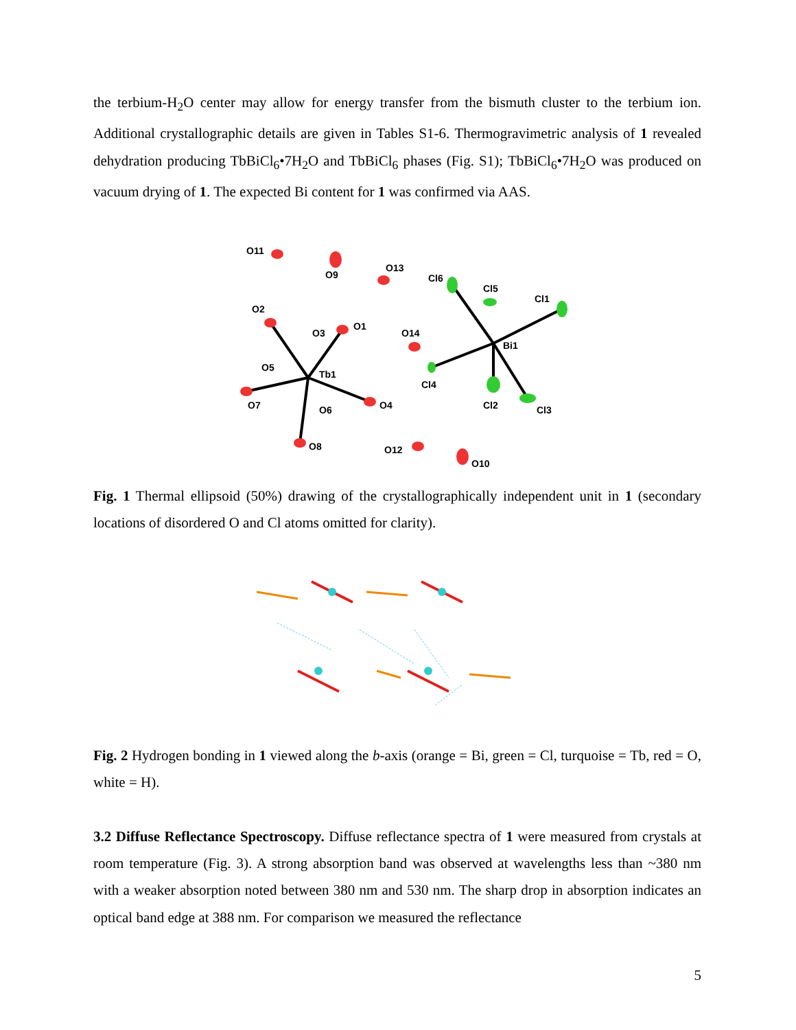the terbium-H<sub>2</sub>O center may allow for energy transfer from the bismuth cluster to the terbium ion. Additional crystallographic details are given in Tables S1-6. Thermogravimetric analysis of 1 revealed dehydration producing TbBiCl<sub>6</sub>•7H<sub>2</sub>O and TbBiCl<sub>6</sub> phases (Fig. S1); TbBiCl<sub>6</sub>•7H<sub>2</sub>O was produced on vacuum drying of 1. The expected Bi content for 1 was confirmed via AAS.
O11
O9
O13
Cl6
Cl5
Cl1
O2
O3
O1
O14
Bi1
O5
Tb1
Cl4
O7
O6
O4
Cl2
Cl3
O8
O12
O10
Fig. 1 Thermal ellipsoid (50%) drawing of the crystallographically independent unit in 1 (secondary locations of disordered O and Cl atoms omitted for clarity).
Fig. 2 Hydrogen bonding in 1 viewed along the b-axis (orange = Bi, green = Cl, turquoise = Tb, red = O, white = H).
3.2 Diffuse Reflectance Spectroscopy. Diffuse reflectance spectra of 1 were measured from crystals at room temperature (Fig. 3). A strong absorption band was observed at wavelengths less than ~380 nm with a weaker absorption noted between 380 nm and 530 nm. The sharp drop in absorption indicates an optical band edge at 388 nm. For comparison we measured the reflectance
5